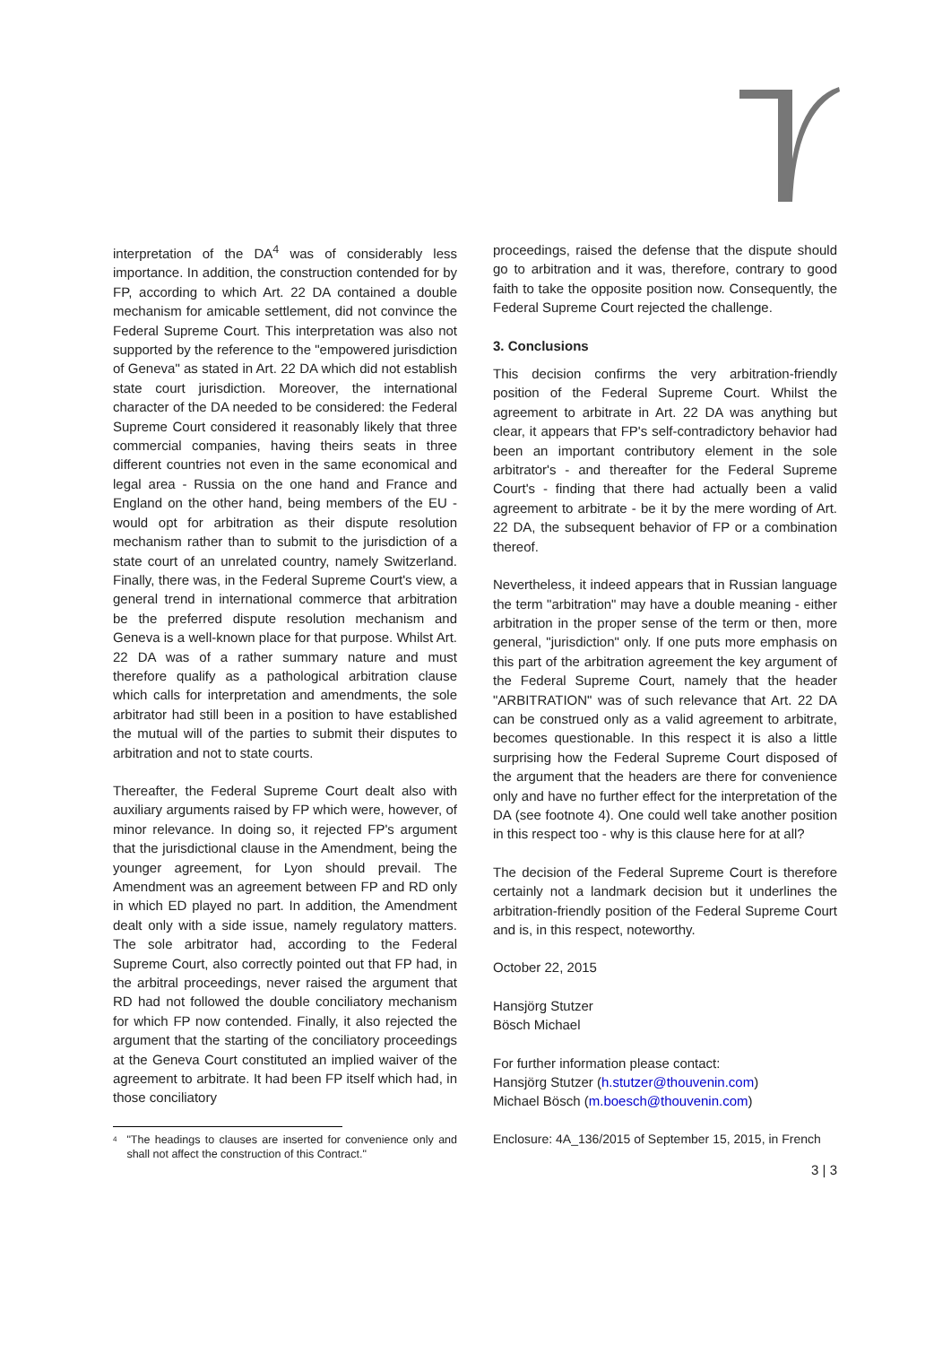interpretation of the DA<sup>4</sup> was of considerably less importance. In addition, the construction contended for by FP, according to which Art. 22 DA contained a double mechanism for amicable settlement, did not convince the Federal Supreme Court. This interpretation was also not supported by the reference to the "empowered jurisdiction of Geneva" as stated in Art. 22 DA which did not establish state court jurisdiction. Moreover, the international character of the DA needed to be considered: the Federal Supreme Court considered it reasonably likely that three commercial companies, having theirs seats in three different countries not even in the same economical and legal area - Russia on the one hand and France and England on the other hand, being members of the EU - would opt for arbitration as their dispute resolution mechanism rather than to submit to the jurisdiction of a state court of an unrelated country, namely Switzerland. Finally, there was, in the Federal Supreme Court's view, a general trend in international commerce that arbitration be the preferred dispute resolution mechanism and Geneva is a well-known place for that purpose. Whilst Art. 22 DA was of a rather summary nature and must therefore qualify as a pathological arbitration clause which calls for interpretation and amendments, the sole arbitrator had still been in a position to have established the mutual will of the parties to submit their disputes to arbitration and not to state courts.
Thereafter, the Federal Supreme Court dealt also with auxiliary arguments raised by FP which were, however, of minor relevance. In doing so, it rejected FP's argument that the jurisdictional clause in the Amendment, being the younger agreement, for Lyon should prevail. The Amendment was an agreement between FP and RD only in which ED played no part. In addition, the Amendment dealt only with a side issue, namely regulatory matters. The sole arbitrator had, according to the Federal Supreme Court, also correctly pointed out that FP had, in the arbitral proceedings, never raised the argument that RD had not followed the double conciliatory mechanism for which FP now contended. Finally, it also rejected the argument that the starting of the conciliatory proceedings at the Geneva Court constituted an implied waiver of the agreement to arbitrate. It had been FP itself which had, in those conciliatory
4
"The headings to clauses are inserted for convenience only and shall not affect the construction of this Contract."
proceedings, raised the defense that the dispute should go to arbitration and it was, therefore, contrary to good faith to take the opposite position now. Consequently, the Federal Supreme Court rejected the challenge.
3. Conclusions
This decision confirms the very arbitration-friendly position of the Federal Supreme Court. Whilst the agreement to arbitrate in Art. 22 DA was anything but clear, it appears that FP's self-contradictory behavior had been an important contributory element in the sole arbitrator's - and thereafter for the Federal Supreme Court's - finding that there had actually been a valid agreement to arbitrate - be it by the mere wording of Art. 22 DA, the subsequent behavior of FP or a combination thereof.
Nevertheless, it indeed appears that in Russian language the term "arbitration" may have a double meaning - either arbitration in the proper sense of the term or then, more general, "jurisdiction" only. If one puts more emphasis on this part of the arbitration agreement the key argument of the Federal Supreme Court, namely that the header "ARBITRATION" was of such relevance that Art. 22 DA can be construed only as a valid agreement to arbitrate, becomes questionable. In this respect it is also a little surprising how the Federal Supreme Court disposed of the argument that the headers are there for convenience only and have no further effect for the interpretation of the DA (see footnote 4). One could well take another position in this respect too - why is this clause here for at all?
The decision of the Federal Supreme Court is therefore certainly not a landmark decision but it underlines the arbitration-friendly position of the Federal Supreme Court and is, in this respect, noteworthy.
October 22, 2015
Hansjörg Stutzer
Bösch Michael
For further information please contact:
Hansjörg Stutzer (h.stutzer@thouvenin.com)
Michael Bösch (m.boesch@thouvenin.com)
Enclosure: 4A_136/2015 of September 15, 2015, in French
3 | 3